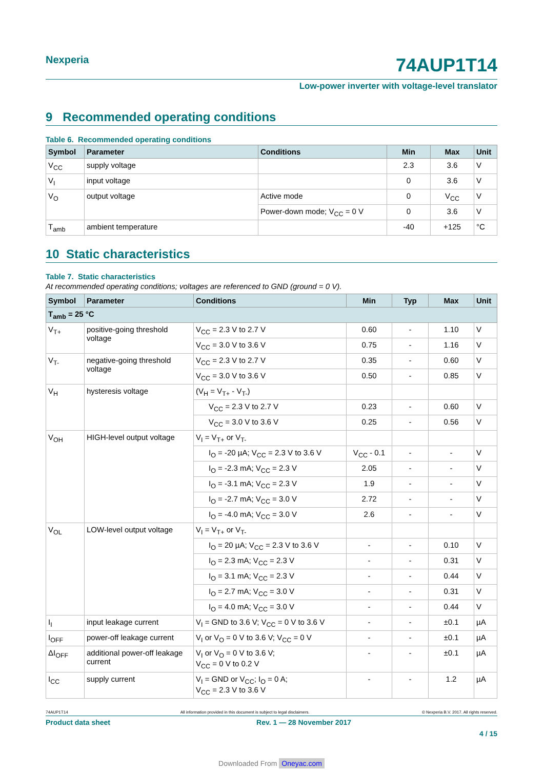Nexperia 74AUP1T14
Low-power inverter with voltage-level translator
9 Recommended operating conditions
Table 6. Recommended operating conditions
| Symbol | Parameter | Conditions | Min | Max | Unit |
| --- | --- | --- | --- | --- | --- |
| V<sub>CC</sub> | supply voltage | | 2.3 | 3.6 | V |
| V<sub>I</sub> | input voltage | | 0 | 3.6 | V |
| V<sub>O</sub> | output voltage | Active mode | 0 | V<sub>CC</sub> | V |
| | | Power-down mode; V<sub>CC</sub> = 0 V | 0 | 3.6 | V |
| T<sub>amb</sub> | ambient temperature | | -40 | +125 | °C |
10 Static characteristics
Table 7. Static characteristics
At recommended operating conditions; voltages are referenced to GND (ground = 0 V).
| Symbol | Parameter | Conditions | Min | Typ | Max | Unit |
| --- | --- | --- | --- | --- | --- | --- |
| T<sub>amb</sub> = 25 °C | | | | | | |
| V<sub>T+</sub> | positive-going threshold voltage | V<sub>CC</sub> = 2.3 V to 2.7 V | 0.60 | - | 1.10 | V |
| | | V<sub>CC</sub> = 3.0 V to 3.6 V | 0.75 | - | 1.16 | V |
| V<sub>T-</sub> | negative-going threshold voltage | V<sub>CC</sub> = 2.3 V to 2.7 V | 0.35 | - | 0.60 | V |
| | | V<sub>CC</sub> = 3.0 V to 3.6 V | 0.50 | - | 0.85 | V |
| V<sub>H</sub> | hysteresis voltage | (V<sub>H</sub> = V<sub>T+</sub> - V<sub>T-</sub>) | | | | |
| | | V<sub>CC</sub> = 2.3 V to 2.7 V | 0.23 | - | 0.60 | V |
| | | V<sub>CC</sub> = 3.0 V to 3.6 V | 0.25 | - | 0.56 | V |
| V<sub>OH</sub> | HIGH-level output voltage | V<sub>I</sub> = V<sub>T+</sub> or V<sub>T-</sub> | | | | |
| | | I<sub>O</sub> = -20 µA; V<sub>CC</sub> = 2.3 V to 3.6 V | V<sub>CC</sub> - 0.1 | - | - | V |
| | | I<sub>O</sub> = -2.3 mA; V<sub>CC</sub> = 2.3 V | 2.05 | - | - | V |
| | | I<sub>O</sub> = -3.1 mA; V<sub>CC</sub> = 2.3 V | 1.9 | - | - | V |
| | | I<sub>O</sub> = -2.7 mA; V<sub>CC</sub> = 3.0 V | 2.72 | - | - | V |
| | | I<sub>O</sub> = -4.0 mA; V<sub>CC</sub> = 3.0 V | 2.6 | - | - | V |
| V<sub>OL</sub> | LOW-level output voltage | V<sub>I</sub> = V<sub>T+</sub> or V<sub>T-</sub> | | | | |
| | | I<sub>O</sub> = 20 µA; V<sub>CC</sub> = 2.3 V to 3.6 V | - | - | 0.10 | V |
| | | I<sub>O</sub> = 2.3 mA; V<sub>CC</sub> = 2.3 V | - | - | 0.31 | V |
| | | I<sub>O</sub> = 3.1 mA; V<sub>CC</sub> = 2.3 V | - | - | 0.44 | V |
| | | I<sub>O</sub> = 2.7 mA; V<sub>CC</sub> = 3.0 V | - | - | 0.31 | V |
| | | I<sub>O</sub> = 4.0 mA; V<sub>CC</sub> = 3.0 V | - | - | 0.44 | V |
| I<sub>I</sub> | input leakage current | V<sub>I</sub> = GND to 3.6 V; V<sub>CC</sub> = 0 V to 3.6 V | - | - | ±0.1 | µA |
| I<sub>OFF</sub> | power-off leakage current | V<sub>I</sub> or V<sub>O</sub> = 0 V to 3.6 V; V<sub>CC</sub> = 0 V | - | - | ±0.1 | µA |
| ΔI<sub>OFF</sub> | additional power-off leakage current | V<sub>I</sub> or V<sub>O</sub> = 0 V to 3.6 V; V<sub>CC</sub> = 0 V to 0.2 V | - | - | ±0.1 | µA |
| I<sub>CC</sub> | supply current | V<sub>I</sub> = GND or V<sub>CC</sub>; I<sub>O</sub> = 0 A; V<sub>CC</sub> = 2.3 V to 3.6 V | - | - | 1.2 | µA |
74AUP1T14 All information provided in this document is subject to legal disclaimers. © Nexperia B.V. 2017. All rights reserved.
Product data sheet Rev. 1 — 28 November 2017
4 / 15
Downloaded From Oneyac.com